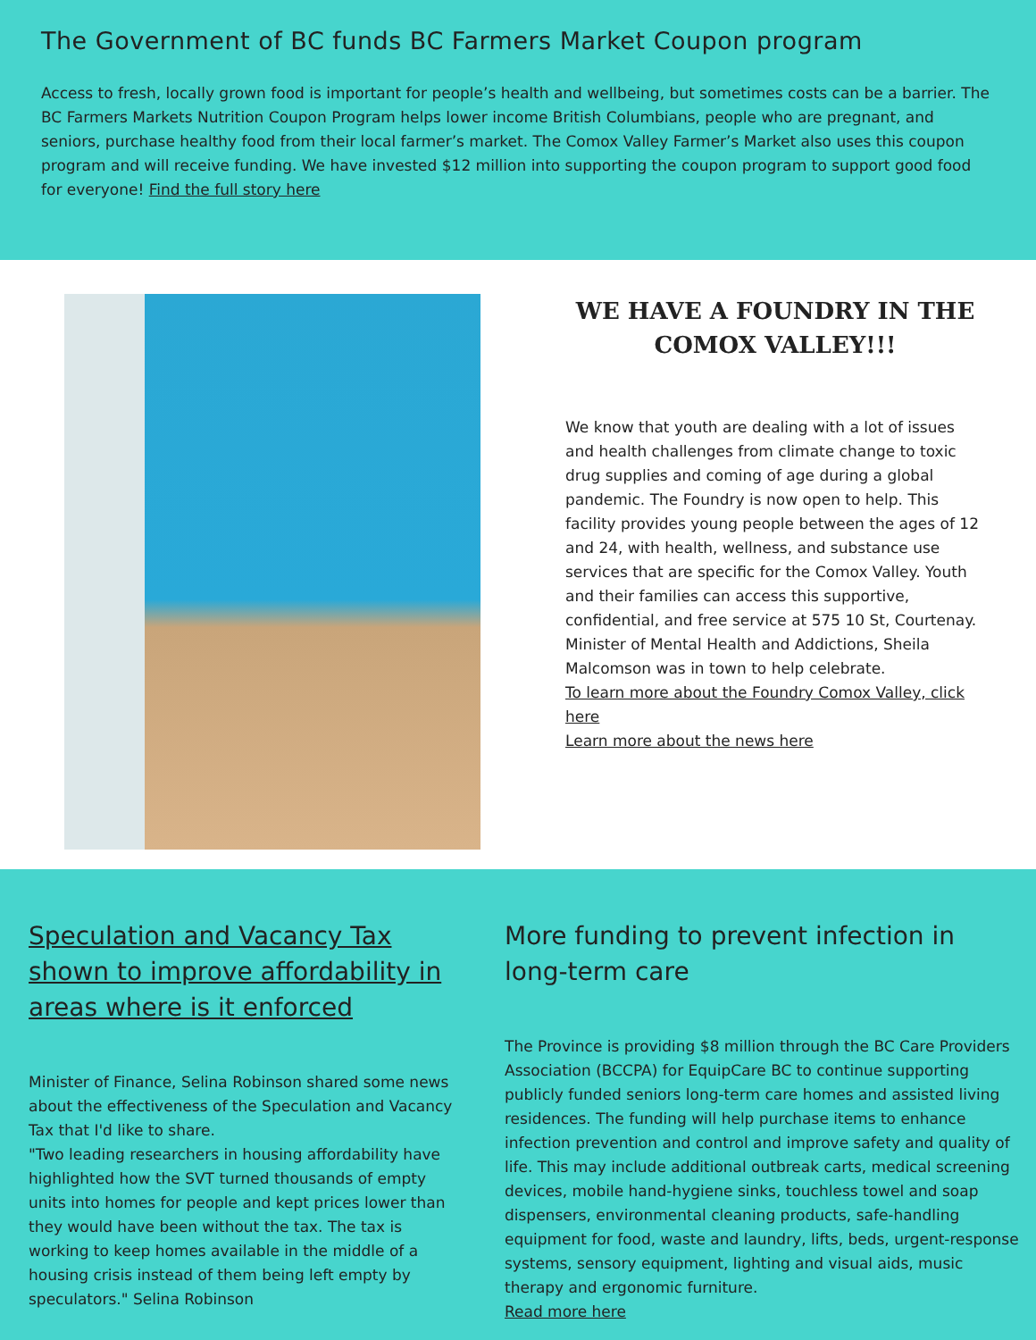The Government of BC funds BC Farmers Market Coupon program
Access to fresh, locally grown food is important for people’s health and wellbeing, but sometimes costs can be a barrier. The BC Farmers Markets Nutrition Coupon Program helps lower income British Columbians, people who are pregnant, and seniors, purchase healthy food from their local farmer’s market. The Comox Valley Farmer’s Market also uses this coupon program and will receive funding. We have invested $12 million into supporting the coupon program to support good food for everyone! Find the full story here
WE HAVE A FOUNDRY IN THE COMOX VALLEY!!!
We know that youth are dealing with a lot of issues and health challenges from climate change to toxic drug supplies and coming of age during a global pandemic. The Foundry is now open to help. This facility provides young people between the ages of 12 and 24, with health, wellness, and substance use services that are specific for the Comox Valley. Youth and their families can access this supportive, confidential, and free service at 575 10 St, Courtenay.
Minister of Mental Health and Addictions, Sheila Malcomson was in town to help celebrate.
To learn more about the Foundry Comox Valley, click here
Learn more about the news here
Speculation and Vacancy Tax shown to improve affordability in areas where is it enforced
Minister of Finance, Selina Robinson shared some news about the effectiveness of the Speculation and Vacancy Tax that I'd like to share.
"Two leading researchers in housing affordability have highlighted how the SVT turned thousands of empty units into homes for people and kept prices lower than they would have been without the tax. The tax is working to keep homes available in the middle of a housing crisis instead of them being left empty by speculators." Selina Robinson
More funding to prevent infection in long-term care
The Province is providing $8 million through the BC Care Providers Association (BCCPA) for EquipCare BC to continue supporting publicly funded seniors long-term care homes and assisted living residences. The funding will help purchase items to enhance infection prevention and control and improve safety and quality of life. This may include additional outbreak carts, medical screening devices, mobile hand-hygiene sinks, touchless towel and soap dispensers, environmental cleaning products, safe-handling equipment for food, waste and laundry, lifts, beds, urgent-response systems, sensory equipment, lighting and visual aids, music therapy and ergonomic furniture.
Read more here